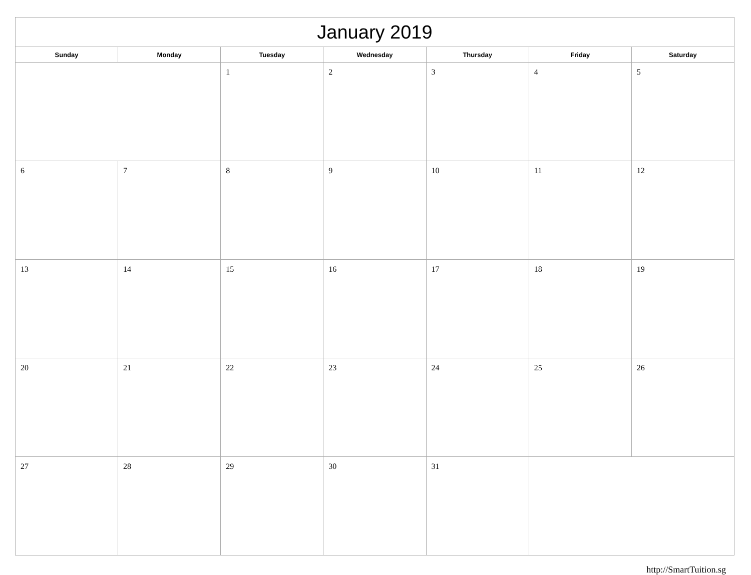| January 2019 | | | | | | |
| --- | --- | --- | --- | --- | --- | --- |
| Sunday | Monday | Tuesday | Wednesday | Thursday | Friday | Saturday |
| | | 1 | 2 | 3 | 4 | 5 |
| 6 | 7 | 8 | 9 | 10 | 11 | 12 |
| 13 | 14 | 15 | 16 | 17 | 18 | 19 |
| 20 | 21 | 22 | 23 | 24 | 25 | 26 |
| 27 | 28 | 29 | 30 | 31 | | |
http://SmartTuition.sg